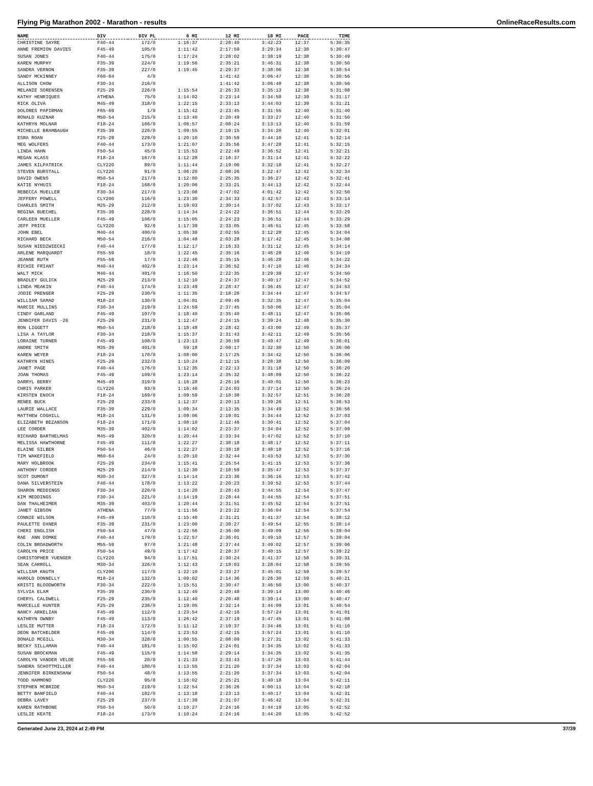Flying Pig Marathon 2002 - Marathon - results OnlineRaceResults.com
| NAME | DIV | DIV PL | 6 MI | 12 MI | 18 MI | PACE | TIME |
| --- | --- | --- | --- | --- | --- | --- | --- |
| CHRISTINE SAYRE | F40-44 | 172/0 | 1:16:37 | 2:28:40 | 3:42:23 | 12:37 | 5:30:35 |
| ANNE FREMION DAVIES | F45-49 | 105/0 | 1:11:42 | 2:17:59 | 3:29:34 | 12:38 | 5:30:47 |
| SUSAN JONES | F40-44 | 175/0 | 1:17:24 | 2:28:02 | 3:38:19 | 12:38 | 5:30:49 |
| KAREN MURPHY | F35-39 | 224/0 | 1:19:56 | 2:35:21 | 3:46:31 | 12:38 | 5:30:50 |
| SANDRA VERNON | F35-39 | 227/0 | 1:19:45 | 2:29:37 | 3:38:06 | 12:38 | 5:30:54 |
| SANDY MCKINNEY | F60-64 | 4/0 | | 1:41:42 | 3:06:47 | 12:38 | 5:30:56 |
| ALLISON CHOW | F30-34 | 216/0 | | 1:41:42 | 3:06:48 | 12:38 | 5:30:56 |
| MELANIE SORENSEN | F25-29 | 226/0 | 1:15:54 | 2:26:33 | 3:35:13 | 12:38 | 5:31:08 |
| KATHY HENRIQUES | ATHENA | 75/0 | 1:14:02 | 2:23:14 | 3:34:58 | 12:39 | 5:31:17 |
| RICK OLIVA | M45-49 | 318/0 | 1:22:15 | 2:33:13 | 3:44:03 | 12:39 | 5:31:21 |
| DOLORES PAPIRMAN | F65-69 | 1/0 | 1:15:42 | 2:23:45 | 3:31:55 | 12:40 | 5:31:40 |
| RONALD KUZNAR | M50-54 | 215/0 | 1:13:40 | 2:20:49 | 3:33:27 | 12:40 | 5:31:50 |
| KATHRYN MOLNAR | F18-24 | 166/0 | 1:06:57 | 2:08:24 | 3:13:13 | 12:40 | 5:31:59 |
| MICHELLE BRAMBAUGH | F35-39 | 226/0 | 1:09:55 | 2:19:15 | 3:34:20 | 12:40 | 5:32:01 |
| ESRA ROAN | F25-29 | 229/0 | 1:20:10 | 2:30:59 | 3:44:10 | 12:41 | 5:32:14 |
| MEG WOLFERS | F40-44 | 173/0 | 1:21:07 | 2:35:56 | 3:47:28 | 12:41 | 5:32:15 |
| LINDA HAHN | F50-54 | 45/0 | 1:15:53 | 2:22:49 | 3:36:52 | 12:41 | 5:32:21 |
| MEGAN KLASS | F18-24 | 167/0 | 1:12:28 | 2:16:37 | 3:31:14 | 12:41 | 5:32:22 |
| JAMES KILPATRICK | CLY220 | 89/0 | 1:11:44 | 2:19:06 | 3:32:18 | 12:41 | 5:32:27 |
| STEVEN BURSTALL | CLY220 | 91/0 | 1:06:20 | 2:08:26 | 3:22:47 | 12:42 | 5:32:34 |
| DAVID OWENS | M50-54 | 217/0 | 1:12:00 | 2:25:35 | 3:36:27 | 12:42 | 5:32:41 |
| KATIE NYHUIS | F18-24 | 168/0 | 1:20:06 | 2:33:21 | 3:44:13 | 12:42 | 5:32:44 |
| REBECCA MUELLER | F30-34 | 217/0 | 1:23:08 | 2:47:02 | 4:01:42 | 12:42 | 5:32:50 |
| JEFFERY POWELL | CLY200 | 116/0 | 1:23:30 | 2:34:33 | 3:42:57 | 12:43 | 5:33:14 |
| CHARLES SMITH | M25-29 | 212/0 | 1:19:03 | 2:30:14 | 3:37:02 | 12:43 | 5:33:17 |
| REGINA BUECHEL | F35-39 | 228/0 | 1:14:34 | 2:24:22 | 3:36:51 | 12:44 | 5:33:29 |
| CARLEEN MUELLER | F45-49 | 106/0 | 1:15:05 | 2:24:23 | 3:36:51 | 12:44 | 5:33:29 |
| JEFF PRICE | CLY220 | 92/0 | 1:17:39 | 2:33:05 | 3:46:51 | 12:45 | 5:33:58 |
| JOHN EBEL | M40-44 | 400/0 | 1:05:30 | 2:02:55 | 3:12:28 | 12:45 | 5:34:04 |
| RICHARD BECK | M50-54 | 216/0 | 1:04:48 | 2:03:28 | 3:17:42 | 12:45 | 5:34:08 |
| SUSAN NIEDZWIECKI | F40-44 | 177/0 | 1:12:17 | 2:16:33 | 3:31:12 | 12:45 | 5:34:14 |
| ARLENE MARQUARDT | F55-59 | 18/0 | 1:22:45 | 2:35:16 | 3:46:28 | 12:46 | 5:34:19 |
| JEANNE RUTH | F55-59 | 17/0 | 1:22:46 | 2:35:15 | 3:46:28 | 12:46 | 5:34:22 |
| RICHIE FRIANT | M40-44 | 402/0 | 1:23:14 | 2:36:52 | 3:47:10 | 12:46 | 5:34:34 |
| WALT MICK | M40-44 | 401/0 | 1:16:50 | 2:22:35 | 3:29:39 | 12:47 | 5:34:50 |
| BRADLEY GULICK | M25-29 | 213/0 | 1:12:10 | 2:24:37 | 3:40:17 | 12:47 | 5:34:52 |
| LINDA MEAKIN | F40-44 | 174/0 | 1:23:49 | 2:28:47 | 3:36:45 | 12:47 | 5:34:53 |
| JODIE PRENGER | F25-29 | 230/0 | 1:11:35 | 2:18:28 | 3:34:44 | 12:47 | 5:34:57 |
| WILLIAM SAMAD | M18-24 | 130/0 | 1:04:01 | 2:09:46 | 3:32:35 | 12:47 | 5:35:04 |
| MARCIE MULLINS | F30-34 | 219/0 | 1:24:59 | 2:37:45 | 3:50:06 | 12:47 | 5:35:04 |
| CINDY GARLAND | F45-49 | 107/0 | 1:18:40 | 2:35:40 | 3:48:11 | 12:47 | 5:35:06 |
| JENNIFER DAVIS -26 | F25-29 | 231/0 | 1:12:47 | 2:24:15 | 3:39:24 | 12:48 | 5:35:30 |
| RON LIGGETT | M50-54 | 218/0 | 1:18:48 | 2:28:42 | 3:43:00 | 12:49 | 5:35:37 |
| LISA A TAYLOR | F30-34 | 218/0 | 1:15:37 | 2:31:43 | 3:42:11 | 12:49 | 5:35:56 |
| LORAINE TURNER | F45-49 | 108/0 | 1:23:13 | 2:36:59 | 3:49:47 | 12:49 | 5:36:01 |
| ANDRE SMITH | M35-39 | 401/0 | 59:18 | 2:09:17 | 3:32:30 | 12:50 | 5:36:06 |
| KAREN WEYER | F18-24 | 170/0 | 1:08:00 | 2:17:25 | 3:34:42 | 12:50 | 5:36:06 |
| KATHRYN HINES | F25-29 | 232/0 | 1:10:24 | 2:12:15 | 3:28:38 | 12:50 | 5:36:09 |
| JANET PAGE | F40-44 | 176/0 | 1:12:35 | 2:22:13 | 3:31:18 | 12:50 | 5:36:20 |
| JOAN THOMAS | F45-49 | 109/0 | 1:23:14 | 2:35:32 | 3:48:09 | 12:50 | 5:36:22 |
| DARRYL BERRY | M45-49 | 319/0 | 1:16:28 | 2:26:16 | 3:40:01 | 12:50 | 5:36:23 |
| CHRIS PARKER | CLY220 | 93/0 | 1:16:46 | 2:24:03 | 3:37:14 | 12:50 | 5:36:24 |
| KIRSTEN ENOCH | F18-24 | 169/0 | 1:09:59 | 2:18:38 | 3:32:57 | 12:51 | 5:36:28 |
| RENEE BUCK | F25-29 | 233/0 | 1:12:37 | 2:20:13 | 3:39:26 | 12:51 | 5:36:53 |
| LAURIE WALLACE | F35-39 | 229/0 | 1:09:34 | 2:13:35 | 3:34:49 | 12:52 | 5:36:56 |
| MATTHEW COGHILL | M18-24 | 131/0 | 1:09:06 | 2:19:01 | 3:34:44 | 12:52 | 5:37:03 |
| ELIZABETH BEZANSON | F18-24 | 171/0 | 1:08:10 | 2:12:46 | 3:30:41 | 12:52 | 5:37:04 |
| LEE CORDER | M35-39 | 402/0 | 1:14:02 | 2:23:37 | 3:34:04 | 12:52 | 5:37:09 |
| RICHARD BARTHELMAS | M45-49 | 320/0 | 1:20:44 | 2:33:34 | 3:47:02 | 12:52 | 5:37:10 |
| MELISSA HAWTHORNE | F45-49 | 111/0 | 1:22:27 | 2:38:18 | 3:48:17 | 12:52 | 5:37:11 |
| ELAINE SILBER | F50-54 | 46/0 | 1:22:27 | 2:38:18 | 3:48:18 | 12:52 | 5:37:16 |
| TIM WAKEFIELD | M60-64 | 24/0 | 1:20:10 | 2:32:44 | 3:43:53 | 12:53 | 5:37:30 |
| MARY HOLBROOK | F25-29 | 234/0 | 1:15:41 | 2:25:54 | 3:41:15 | 12:53 | 5:37:36 |
| ANTHONY CORDER | M25-29 | 214/0 | 1:12:30 | 2:18:59 | 3:35:47 | 12:53 | 5:37:37 |
| SCOT DUMONT | M30-34 | 327/0 | 1:14:14 | 2:23:36 | 3:36:16 | 12:53 | 5:37:42 |
| DANA SILVERSTEIN | F40-44 | 178/0 | 1:13:22 | 2:20:23 | 3:39:52 | 12:53 | 5:37:44 |
| SHARON MEDDINGS | F30-34 | 220/0 | 1:14:20 | 2:28:43 | 3:44:55 | 12:54 | 5:37:47 |
| KIM MEDDINGS | F30-34 | 221/0 | 1:14:19 | 2:28:44 | 3:44:55 | 12:54 | 5:37:51 |
| DAN THALHEIMER | M35-39 | 403/0 | 1:20:44 | 2:31:51 | 3:45:52 | 12:54 | 5:37:51 |
| JANET GIBSON | ATHENA | 77/0 | 1:11:56 | 2:23:22 | 3:36:04 | 12:54 | 5:37:54 |
| CONNIE WILSON | F45-49 | 110/0 | 1:15:40 | 2:31:21 | 3:41:37 | 12:54 | 5:38:12 |
| PAULETTE OXNER | F35-39 | 231/0 | 1:23:00 | 2:38:27 | 3:49:54 | 12:55 | 5:38:14 |
| CHERI ENGLISH | F50-54 | 47/0 | 1:22:56 | 2:36:00 | 3:49:09 | 12:56 | 5:39:04 |
| RAE ANN DOMKE | F40-44 | 179/0 | 1:22:57 | 2:36:01 | 3:49:10 | 12:57 | 5:39:04 |
| COLIN BROADWORTH | M55-59 | 97/0 | 1:21:48 | 2:37:44 | 3:49:02 | 12:57 | 5:39:06 |
| CAROLYN PRICE | F50-54 | 49/0 | 1:17:42 | 2:28:37 | 3:40:15 | 12:57 | 5:39:22 |
| CHRISTOPHER YUENGER | CLY220 | 94/0 | 1:17:51 | 2:30:24 | 3:41:37 | 12:58 | 5:39:31 |
| SEAN CARROLL | M30-34 | 326/0 | 1:12:43 | 2:18:03 | 3:28:04 | 12:58 | 5:39:55 |
| WILLIAM KNUTH | CLY200 | 117/0 | 1:22:10 | 2:33:27 | 3:45:01 | 12:59 | 5:39:57 |
| HAROLD DONNELLY | M18-24 | 132/0 | 1:09:02 | 2:14:36 | 3:26:30 | 12:59 | 5:40:21 |
| KRISTI BLOODWORTH | F30-34 | 222/0 | 1:15:51 | 2:30:47 | 3:46:50 | 13:00 | 5:40:37 |
| SYLVIA ELAM | F35-39 | 230/0 | 1:12:40 | 2:20:48 | 3:39:14 | 13:00 | 5:40:46 |
| CHERYL CALDWELL | F25-29 | 235/0 | 1:12:40 | 2:20:48 | 3:39:14 | 13:00 | 5:40:47 |
| MARCELLE HUNTER | F25-29 | 236/0 | 1:19:05 | 2:32:14 | 3:44:09 | 13:01 | 5:40:54 |
| NANCY ARKELIAN | F45-49 | 112/0 | 1:23:54 | 2:42:16 | 3:57:24 | 13:01 | 5:41:01 |
| KATHRYN OWNBY | F45-49 | 113/0 | 1:26:42 | 2:37:19 | 3:47:45 | 13:01 | 5:41:08 |
| LESLIE MUTTER | F18-24 | 172/0 | 1:11:12 | 2:19:37 | 3:34:46 | 13:01 | 5:41:10 |
| DEON BATCHELDER | F45-49 | 114/0 | 1:23:53 | 2:42:15 | 3:57:24 | 13:01 | 5:41:10 |
| DONALD MCGILL | M30-34 | 328/0 | 1:00:55 | 2:08:09 | 3:27:31 | 13:02 | 5:41:33 |
| BECKY SILLAMAN | F40-44 | 181/0 | 1:15:02 | 2:24:01 | 3:34:35 | 13:02 | 5:41:33 |
| SUSAN BROCKMAN | F45-49 | 115/0 | 1:14:58 | 2:29:14 | 3:34:35 | 13:02 | 5:41:35 |
| CAROLYN VANDER VELDE | F55-59 | 20/0 | 1:21:33 | 2:33:43 | 3:47:26 | 13:03 | 5:41:44 |
| SANDRA SCHOTTMILLER | F40-44 | 180/0 | 1:13:55 | 2:21:20 | 3:37:34 | 13:03 | 5:42:04 |
| JENNIFER BIRKENSHAW | F50-54 | 48/0 | 1:13:55 | 2:21:20 | 3:37:34 | 13:03 | 5:42:04 |
| TODD HAMMOND | CLY220 | 95/0 | 1:16:02 | 2:25:21 | 3:40:18 | 13:04 | 5:42:11 |
| STEPHEN MCBRIDE | M50-54 | 219/0 | 1:22:54 | 2:36:26 | 4:00:11 | 13:04 | 5:42:18 |
| BETTY BANFIELD | F40-44 | 182/0 | 1:13:18 | 2:23:13 | 3:40:17 | 13:04 | 5:42:31 |
| DEBRA LAVEY | F25-29 | 237/0 | 1:17:39 | 2:31:07 | 3:46:42 | 13:04 | 5:42:31 |
| KAREN RATHBONE | F50-54 | 50/0 | 1:10:27 | 2:24:16 | 3:44:19 | 13:05 | 5:42:52 |
| LESLIE KEATE | F18-24 | 173/0 | 1:10:24 | 2:24:16 | 3:44:20 | 13:05 | 5:42:52 |
Generated June 23, 2024 at 2:49 PM 37/39